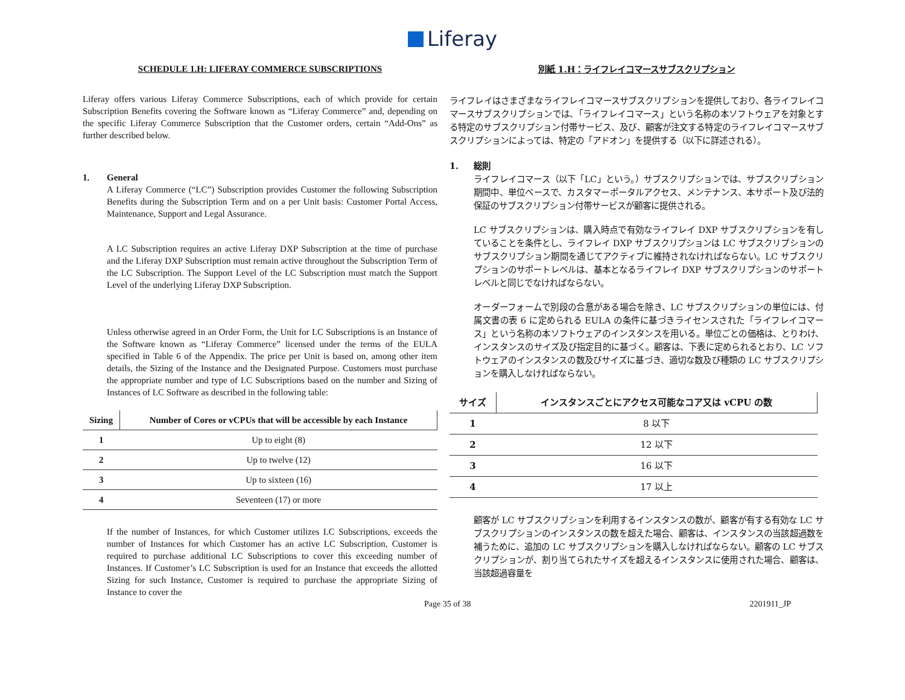Liferay
SCHEDULE 1.H: LIFERAY COMMERCE SUBSCRIPTIONS
Liferay offers various Liferay Commerce Subscriptions, each of which provide for certain Subscription Benefits covering the Software known as “Liferay Commerce” and, depending on the specific Liferay Commerce Subscription that the Customer orders, certain “Add-Ons” as further described below.
1. General
A Liferay Commerce (“LC”) Subscription provides Customer the following Subscription Benefits during the Subscription Term and on a per Unit basis: Customer Portal Access, Maintenance, Support and Legal Assurance.
A LC Subscription requires an active Liferay DXP Subscription at the time of purchase and the Liferay DXP Subscription must remain active throughout the Subscription Term of the LC Subscription. The Support Level of the LC Subscription must match the Support Level of the underlying Liferay DXP Subscription.
Unless otherwise agreed in an Order Form, the Unit for LC Subscriptions is an Instance of the Software known as “Liferay Commerce” licensed under the terms of the EULA specified in Table 6 of the Appendix. The price per Unit is based on, among other item details, the Sizing of the Instance and the Designated Purpose. Customers must purchase the appropriate number and type of LC Subscriptions based on the number and Sizing of Instances of LC Software as described in the following table:
| Sizing | Number of Cores or vCPUs that will be accessible by each Instance |
| --- | --- |
| 1 | Up to eight (8) |
| 2 | Up to twelve (12) |
| 3 | Up to sixteen (16) |
| 4 | Seventeen (17) or more |
If the number of Instances, for which Customer utilizes LC Subscriptions, exceeds the number of Instances for which Customer has an active LC Subscription, Customer is required to purchase additional LC Subscriptions to cover this exceeding number of Instances. If Customer’s LC Subscription is used for an Instance that exceeds the allotted Sizing for such Instance, Customer is required to purchase the appropriate Sizing of Instance to cover the
別紙 1.H：ライフレイコマースサブスクリプション
ライフレイはさまざまなライフレイコマースサブスクリプションを提供しており、各ライフレイコマースサブスクリプションでは、「ライフレイコマース」という名称の本ソフトウェアを対象とする特定のサブスクリプション付帯サービス、及び、顧客が注文する特定のライフレイコマースサブスクリプションによっては、特定の「アドオン」を提供する（以下に詳述される）。
1. 総則
ライフレイコマース（以下「LC」という。）サブスクリプションでは、サブスクリプション期間中、単位ベースで、カスタマーポータルアクセス、メンテナンス、本サポート及び法的保証のサブスクリプション付帯サービスが顧客に提供される。
LC サブスクリプションは、購入時点で有効なライフレイ DXP サブスクリプションを有していることを条件とし、ライフレイ DXP サブスクリプションは LC サブスクリプションのサブスクリプション期間を通じてアクティブに維持されなければならない。LC サブスクリプションのサポートレベルは、基本となるライフレイ DXP サブスクリプションのサポートレベルと同じでなければならない。
オーダーフォームで別段の合意がある場合を除き、LC サブスクリプションの単位には、付属文書の表 6 に定められる EULA の条件に基づきライセンスされた「ライフレイコマース」という名称の本ソフトウェアのインスタンスを用いる。単位ごとの価格は、とりわけ、インスタンスのサイズ及び指定目的に基づく。顧客は、下表に定められるとおり、LC ソフトウェアのインスタンスの数及びサイズに基づき、適切な数及び種類の LC サブスクリプションを購入しなければならない。
| サイズ | インスタンスごとにアクセス可能なコア又は vCPU の数 |
| --- | --- |
| 1 | 8 以下 |
| 2 | 12 以下 |
| 3 | 16 以下 |
| 4 | 17 以上 |
顧客が LC サブスクリプションを利用するインスタンスの数が、顧客が有する有効な LC サブスクリプションのインスタンスの数を超えた場合、顧客は、インスタンスの当該超過数を補うために、追加の LC サブスクリプションを購入しなければならない。顧客の LC サブスクリプションが、割り当てられたサイズを超えるインスタンスに使用された場合、顧客は、当該超過容量を
Page 35 of 38 2201911_JP